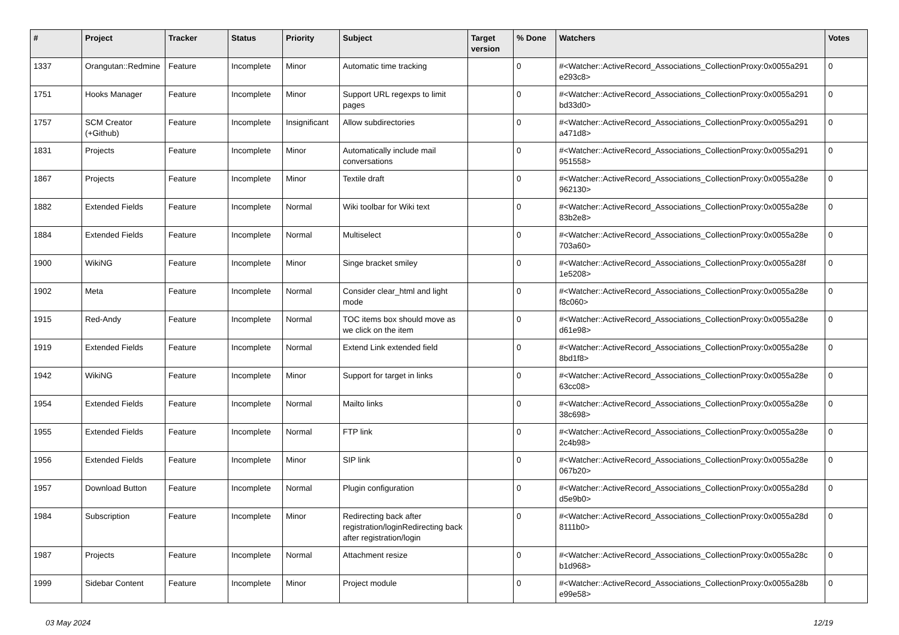| # | Project | Tracker | Status | Priority | Subject | Target version | % Done | Watchers | Votes |
| --- | --- | --- | --- | --- | --- | --- | --- | --- | --- |
| 1337 | Orangutan::Redmine | Feature | Incomplete | Minor | Automatic time tracking | | 0 | #<Watcher::ActiveRecord_Associations_CollectionProxy:0x0055a291 e293c8> | 0 |
| 1751 | Hooks Manager | Feature | Incomplete | Minor | Support URL regexps to limit pages | | 0 | #<Watcher::ActiveRecord_Associations_CollectionProxy:0x0055a291 bd33d0> | 0 |
| 1757 | SCM Creator (+Github) | Feature | Incomplete | Insignificant | Allow subdirectories | | 0 | #<Watcher::ActiveRecord_Associations_CollectionProxy:0x0055a291 a471d8> | 0 |
| 1831 | Projects | Feature | Incomplete | Minor | Automatically include mail conversations | | 0 | #<Watcher::ActiveRecord_Associations_CollectionProxy:0x0055a291 951558> | 0 |
| 1867 | Projects | Feature | Incomplete | Minor | Textile draft | | 0 | #<Watcher::ActiveRecord_Associations_CollectionProxy:0x0055a28e 962130> | 0 |
| 1882 | Extended Fields | Feature | Incomplete | Normal | Wiki toolbar for Wiki text | | 0 | #<Watcher::ActiveRecord_Associations_CollectionProxy:0x0055a28e 83b2e8> | 0 |
| 1884 | Extended Fields | Feature | Incomplete | Normal | Multiselect | | 0 | #<Watcher::ActiveRecord_Associations_CollectionProxy:0x0055a28e 703a60> | 0 |
| 1900 | WikiNG | Feature | Incomplete | Minor | Singe bracket smiley | | 0 | #<Watcher::ActiveRecord_Associations_CollectionProxy:0x0055a28f 1e5208> | 0 |
| 1902 | Meta | Feature | Incomplete | Normal | Consider clear_html and light mode | | 0 | #<Watcher::ActiveRecord_Associations_CollectionProxy:0x0055a28e f8c060> | 0 |
| 1915 | Red-Andy | Feature | Incomplete | Normal | TOC items box should move as we click on the item | | 0 | #<Watcher::ActiveRecord_Associations_CollectionProxy:0x0055a28e d61e98> | 0 |
| 1919 | Extended Fields | Feature | Incomplete | Normal | Extend Link extended field | | 0 | #<Watcher::ActiveRecord_Associations_CollectionProxy:0x0055a28e 8bd1f8> | 0 |
| 1942 | WikiNG | Feature | Incomplete | Minor | Support for target in links | | 0 | #<Watcher::ActiveRecord_Associations_CollectionProxy:0x0055a28e 63cc08> | 0 |
| 1954 | Extended Fields | Feature | Incomplete | Normal | Mailto links | | 0 | #<Watcher::ActiveRecord_Associations_CollectionProxy:0x0055a28e 38c698> | 0 |
| 1955 | Extended Fields | Feature | Incomplete | Normal | FTP link | | 0 | #<Watcher::ActiveRecord_Associations_CollectionProxy:0x0055a28e 2c4b98> | 0 |
| 1956 | Extended Fields | Feature | Incomplete | Minor | SIP link | | 0 | #<Watcher::ActiveRecord_Associations_CollectionProxy:0x0055a28e 067b20> | 0 |
| 1957 | Download Button | Feature | Incomplete | Normal | Plugin configuration | | 0 | #<Watcher::ActiveRecord_Associations_CollectionProxy:0x0055a28d d5e9b0> | 0 |
| 1984 | Subscription | Feature | Incomplete | Minor | Redirecting back after registration/loginRedirecting back after registration/login | | 0 | #<Watcher::ActiveRecord_Associations_CollectionProxy:0x0055a28d 8111b0> | 0 |
| 1987 | Projects | Feature | Incomplete | Normal | Attachment resize | | 0 | #<Watcher::ActiveRecord_Associations_CollectionProxy:0x0055a28c b1d968> | 0 |
| 1999 | Sidebar Content | Feature | Incomplete | Minor | Project module | | 0 | #<Watcher::ActiveRecord_Associations_CollectionProxy:0x0055a28b e99e58> | 0 |
03 May 2024 12/19